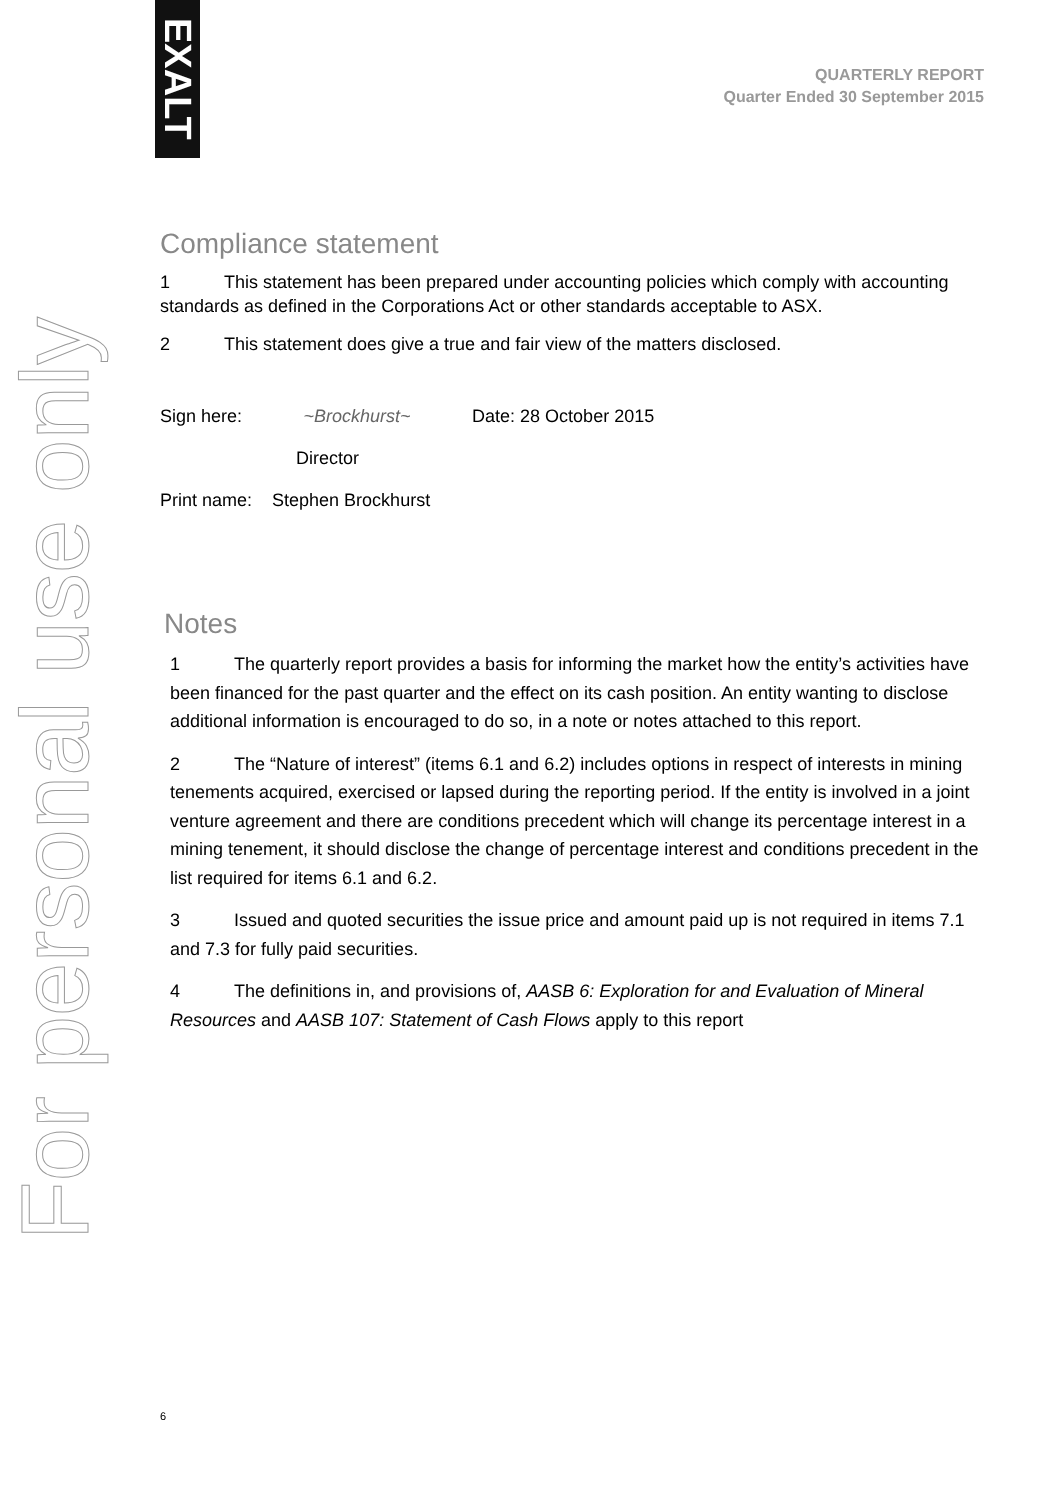EXALT
For personal use only
QUARTERLY REPORT
Quarter Ended 30 September 2015
Compliance statement
1 This statement has been prepared under accounting policies which comply with accounting standards as defined in the Corporations Act or other standards acceptable to ASX.
2 This statement does give a true and fair view of the matters disclosed.
Sign here: ~Brockhurst~ Date: 28 October 2015
Director
Print name: Stephen Brockhurst
Notes
1 The quarterly report provides a basis for informing the market how the entity’s activities have been financed for the past quarter and the effect on its cash position. An entity wanting to disclose additional information is encouraged to do so, in a note or notes attached to this report.
2 The “Nature of interest” (items 6.1 and 6.2) includes options in respect of interests in mining tenements acquired, exercised or lapsed during the reporting period. If the entity is involved in a joint venture agreement and there are conditions precedent which will change its percentage interest in a mining tenement, it should disclose the change of percentage interest and conditions precedent in the list required for items 6.1 and 6.2.
3 Issued and quoted securities the issue price and amount paid up is not required in items 7.1 and 7.3 for fully paid securities.
4 The definitions in, and provisions of, AASB 6: Exploration for and Evaluation of Mineral Resources and AASB 107: Statement of Cash Flows apply to this report
6